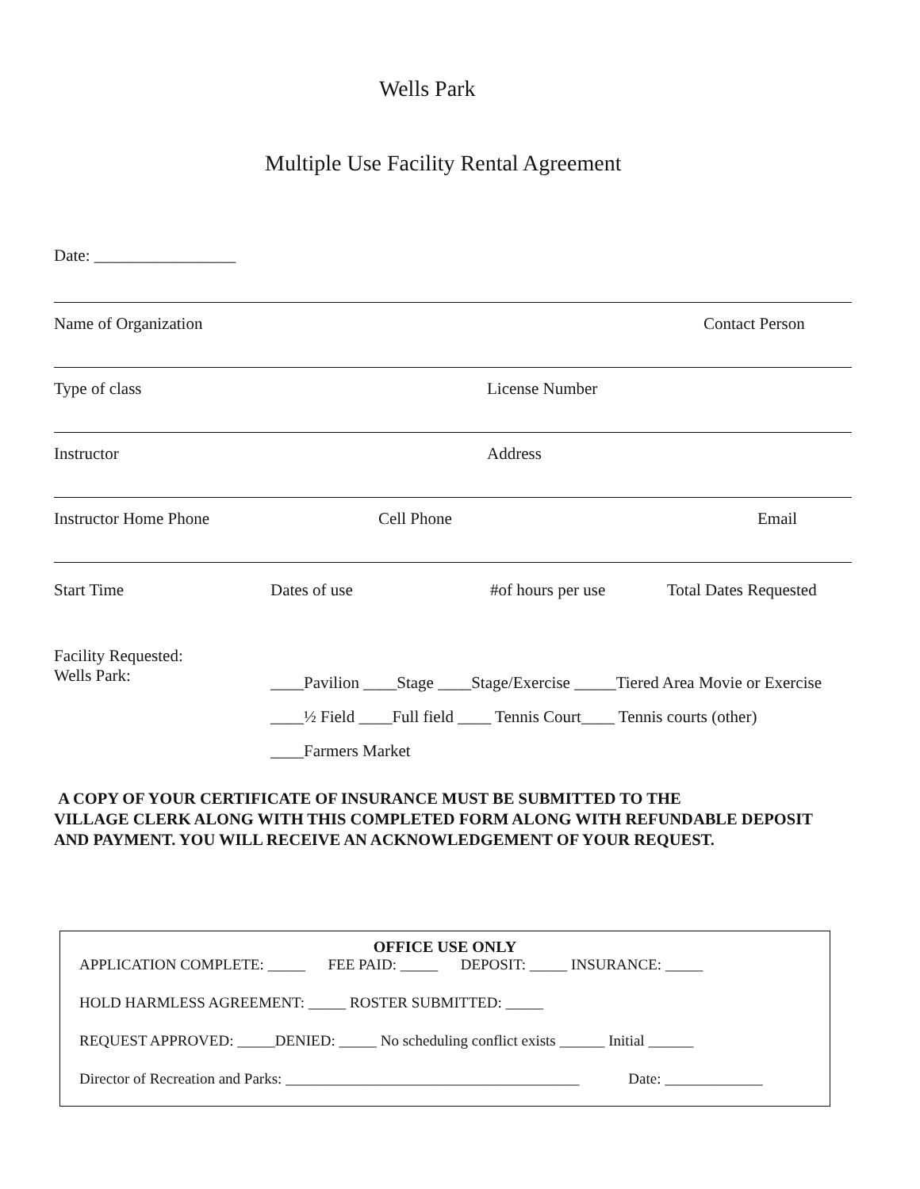Wells Park
Multiple Use Facility Rental Agreement
Date: _________________
Name of Organization Contact Person
Type of class License Number
Instructor Address
Instructor Home Phone Cell Phone Email
Start Time Dates of use #of hours per use Total Dates Requested
Facility Requested:
Wells Park:
____Pavilion ____Stage ____Stage/Exercise _____Tiered Area Movie or Exercise
____½ Field ____Full field ____ Tennis Court____ Tennis courts (other)
____Farmers Market
A COPY OF YOUR CERTIFICATE OF INSURANCE MUST BE SUBMITTED TO THE
VILLAGE CLERK ALONG WITH THIS COMPLETED FORM ALONG WITH REFUNDABLE DEPOSIT
AND PAYMENT. YOU WILL RECEIVE AN ACKNOWLEDGEMENT OF YOUR REQUEST.
OFFICE USE ONLY
APPLICATION COMPLETE: _____ FEE PAID: _____ DEPOSIT: _____ INSURANCE: _____
HOLD HARMLESS AGREEMENT: _____ ROSTER SUBMITTED: _____
REQUEST APPROVED: _____DENIED: _____ No scheduling conflict exists ______ Initial ______
Director of Recreation and Parks: _______________________________________ Date: _____________